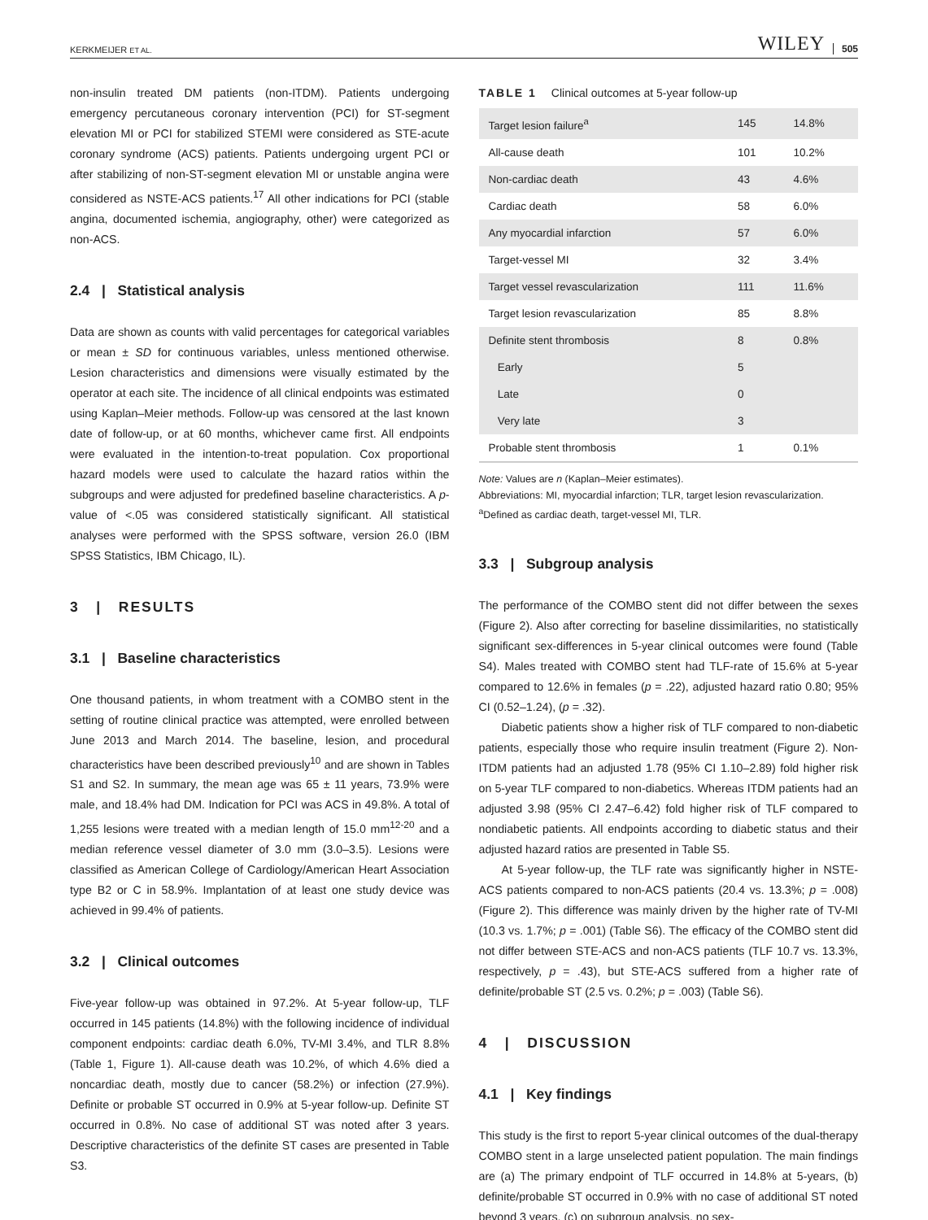KERKMEIJER ET AL. WILEY 505
non-insulin treated DM patients (non-ITDM). Patients undergoing emergency percutaneous coronary intervention (PCI) for ST-segment elevation MI or PCI for stabilized STEMI were considered as STE-acute coronary syndrome (ACS) patients. Patients undergoing urgent PCI or after stabilizing of non-ST-segment elevation MI or unstable angina were considered as NSTE-ACS patients.<sup>17</sup> All other indications for PCI (stable angina, documented ischemia, angiography, other) were categorized as non-ACS.
2.4 | Statistical analysis
Data are shown as counts with valid percentages for categorical variables or mean ± SD for continuous variables, unless mentioned otherwise. Lesion characteristics and dimensions were visually estimated by the operator at each site. The incidence of all clinical endpoints was estimated using Kaplan–Meier methods. Follow-up was censored at the last known date of follow-up, or at 60 months, whichever came first. All endpoints were evaluated in the intention-to-treat population. Cox proportional hazard models were used to calculate the hazard ratios within the subgroups and were adjusted for predefined baseline characteristics. A p-value of <.05 was considered statistically significant. All statistical analyses were performed with the SPSS software, version 26.0 (IBM SPSS Statistics, IBM Chicago, IL).
3 | RESULTS
3.1 | Baseline characteristics
One thousand patients, in whom treatment with a COMBO stent in the setting of routine clinical practice was attempted, were enrolled between June 2013 and March 2014. The baseline, lesion, and procedural characteristics have been described previously<sup>10</sup> and are shown in Tables S1 and S2. In summary, the mean age was 65 ± 11 years, 73.9% were male, and 18.4% had DM. Indication for PCI was ACS in 49.8%. A total of 1,255 lesions were treated with a median length of 15.0 mm<sup>12-20</sup> and a median reference vessel diameter of 3.0 mm (3.0–3.5). Lesions were classified as American College of Cardiology/American Heart Association type B2 or C in 58.9%. Implantation of at least one study device was achieved in 99.4% of patients.
3.2 | Clinical outcomes
Five-year follow-up was obtained in 97.2%. At 5-year follow-up, TLF occurred in 145 patients (14.8%) with the following incidence of individual component endpoints: cardiac death 6.0%, TV-MI 3.4%, and TLR 8.8% (Table 1, Figure 1). All-cause death was 10.2%, of which 4.6% died a noncardiac death, mostly due to cancer (58.2%) or infection (27.9%). Definite or probable ST occurred in 0.9% at 5-year follow-up. Definite ST occurred in 0.8%. No case of additional ST was noted after 3 years. Descriptive characteristics of the definite ST cases are presented in Table S3.
TABLE 1 Clinical outcomes at 5-year follow-up
| Target lesion failure<sup>a</sup> | 145 | 14.8% |
| All-cause death | 101 | 10.2% |
| Non-cardiac death | 43 | 4.6% |
| Cardiac death | 58 | 6.0% |
| Any myocardial infarction | 57 | 6.0% |
| Target-vessel MI | 32 | 3.4% |
| Target vessel revascularization | 111 | 11.6% |
| Target lesion revascularization | 85 | 8.8% |
| Definite stent thrombosis | 8 | 0.8% |
| Early | 5 | |
| Late | 0 | |
| Very late | 3 | |
| Probable stent thrombosis | 1 | 0.1% |
Note: Values are n (Kaplan–Meier estimates).
Abbreviations: MI, myocardial infarction; TLR, target lesion revascularization.
<sup>a</sup> Defined as cardiac death, target-vessel MI, TLR.
3.3 | Subgroup analysis
The performance of the COMBO stent did not differ between the sexes (Figure 2). Also after correcting for baseline dissimilarities, no statistically significant sex-differences in 5-year clinical outcomes were found (Table S4). Males treated with COMBO stent had TLF-rate of 15.6% at 5-year compared to 12.6% in females (p = .22), adjusted hazard ratio 0.80; 95% CI (0.52–1.24), (p = .32).
Diabetic patients show a higher risk of TLF compared to non-diabetic patients, especially those who require insulin treatment (Figure 2). Non-ITDM patients had an adjusted 1.78 (95% CI 1.10–2.89) fold higher risk on 5-year TLF compared to non-diabetics. Whereas ITDM patients had an adjusted 3.98 (95% CI 2.47–6.42) fold higher risk of TLF compared to nondiabetic patients. All endpoints according to diabetic status and their adjusted hazard ratios are presented in Table S5.
At 5-year follow-up, the TLF rate was significantly higher in NSTE-ACS patients compared to non-ACS patients (20.4 vs. 13.3%; p = .008) (Figure 2). This difference was mainly driven by the higher rate of TV-MI (10.3 vs. 1.7%; p = .001) (Table S6). The efficacy of the COMBO stent did not differ between STE-ACS and non-ACS patients (TLF 10.7 vs. 13.3%, respectively, p = .43), but STE-ACS suffered from a higher rate of definite/probable ST (2.5 vs. 0.2%; p = .003) (Table S6).
4 | DISCUSSION
4.1 | Key findings
This study is the first to report 5-year clinical outcomes of the dual-therapy COMBO stent in a large unselected patient population. The main findings are (a) The primary endpoint of TLF occurred in 14.8% at 5-years, (b) definite/probable ST occurred in 0.9% with no case of additional ST noted beyond 3 years, (c) on subgroup analysis, no sex-